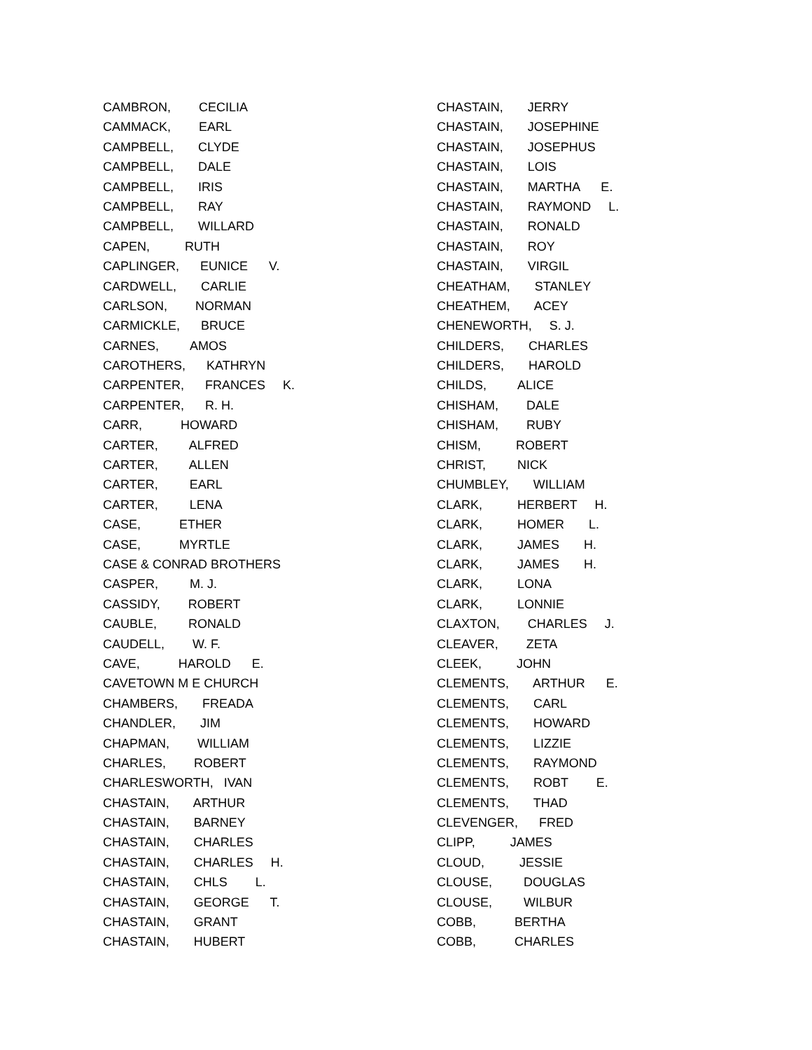CAMBRON, CECILIA
CAMMACK, EARL
CAMPBELL, CLYDE
CAMPBELL, DALE
CAMPBELL, IRIS
CAMPBELL, RAY
CAMPBELL, WILLARD
CAPEN, RUTH
CAPLINGER, EUNICE V.
CARDWELL, CARLIE
CARLSON, NORMAN
CARMICKLE, BRUCE
CARNES, AMOS
CAROTHERS, KATHRYN
CARPENTER, FRANCES K.
CARPENTER, R. H.
CARR, HOWARD
CARTER, ALFRED
CARTER, ALLEN
CARTER, EARL
CARTER, LENA
CASE, ETHER
CASE, MYRTLE
CASE & CONRAD BROTHERS
CASPER, M. J.
CASSIDY, ROBERT
CAUBLE, RONALD
CAUDELL, W. F.
CAVE, HAROLD E.
CAVETOWN M E CHURCH
CHAMBERS, FREADA
CHANDLER, JIM
CHAPMAN, WILLIAM
CHARLES, ROBERT
CHARLESWORTH, IVAN
CHASTAIN, ARTHUR
CHASTAIN, BARNEY
CHASTAIN, CHARLES
CHASTAIN, CHARLES H.
CHASTAIN, CHLS L.
CHASTAIN, GEORGE T.
CHASTAIN, GRANT
CHASTAIN, HUBERT
CHASTAIN, JERRY
CHASTAIN, JOSEPHINE
CHASTAIN, JOSEPHUS
CHASTAIN, LOIS
CHASTAIN, MARTHA E.
CHASTAIN, RAYMOND L.
CHASTAIN, RONALD
CHASTAIN, ROY
CHASTAIN, VIRGIL
CHEATHAM, STANLEY
CHEATHEM, ACEY
CHENEWORTH, S. J.
CHILDERS, CHARLES
CHILDERS, HAROLD
CHILDS, ALICE
CHISHAM, DALE
CHISHAM, RUBY
CHISM, ROBERT
CHRIST, NICK
CHUMBLEY, WILLIAM
CLARK, HERBERT H.
CLARK, HOMER L.
CLARK, JAMES H.
CLARK, JAMES H.
CLARK, LONA
CLARK, LONNIE
CLAXTON, CHARLES J.
CLEAVER, ZETA
CLEEK, JOHN
CLEMENTS, ARTHUR E.
CLEMENTS, CARL
CLEMENTS, HOWARD
CLEMENTS, LIZZIE
CLEMENTS, RAYMOND
CLEMENTS, ROBT E.
CLEMENTS, THAD
CLEVENGER, FRED
CLIPP, JAMES
CLOUD, JESSIE
CLOUSE, DOUGLAS
CLOUSE, WILBUR
COBB, BERTHA
COBB, CHARLES